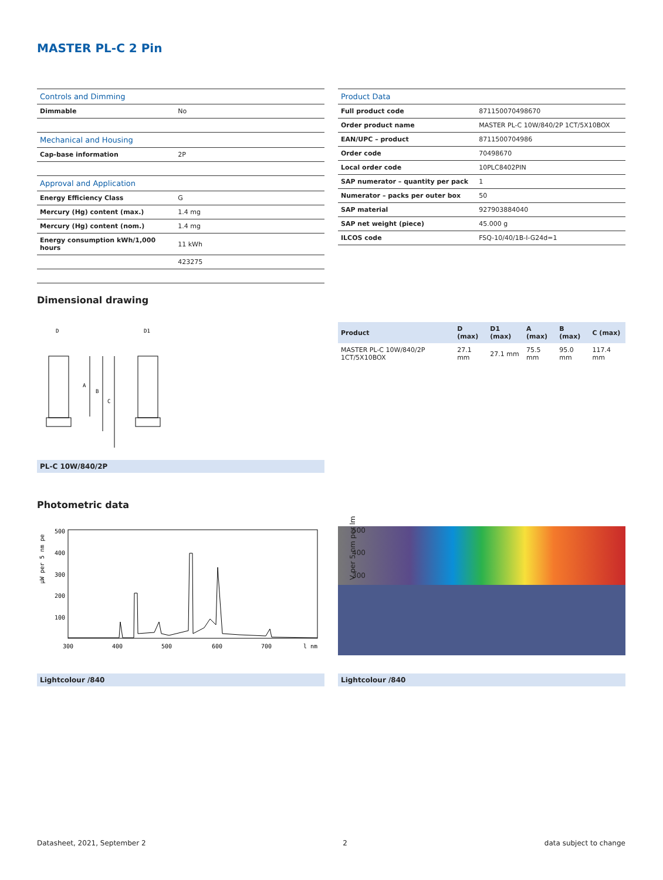MASTER PL-C 2 Pin
| Controls and Dimming | |
| Dimmable | No |
| Mechanical and Housing | |
| Cap-base information | 2P |
| Approval and Application | |
| Energy Efficiency Class | G |
| Mercury (Hg) content (max.) | 1.4 mg |
| Mercury (Hg) content (nom.) | 1.4 mg |
| Energy consumption kWh/1,000 hours | 11 kWh |
| | 423275 |
| Product Data | |
| Full product code | 871150070498670 |
| Order product name | MASTER PL-C 10W/840/2P 1CT/5X10BOX |
| EAN/UPC – product | 8711500704986 |
| Order code | 70498670 |
| Local order code | 10PLC8402PIN |
| SAP numerator – quantity per pack | 1 |
| Numerator – packs per outer box | 50 |
| SAP material | 927903884040 |
| SAP net weight (piece) | 45.000 g |
| ILCOS code | FSQ-10/40/1B-I-G24d=1 |
Dimensional drawing
D
D1
A
B
C
PL-C 10W/840/2P
| Product | D (max) | D1 (max) | A (max) | B (max) | C (max) |
| --- | --- | --- | --- | --- | --- |
| MASTER PL-C 10W/840/2P 1CT/5X10BOX | 27.1 mm | 27.1 mm | 75.5 mm | 95.0 mm | 117.4 mm |
Photometric data
μW per 5 nm pe
500
400
300
200
100
300
400
500
600
700
l nm
500
400
300
V per 5 nm per lm
Lightcolour /840 Lightcolour /840
Datasheet, 2021, September 2 2 data subject to change